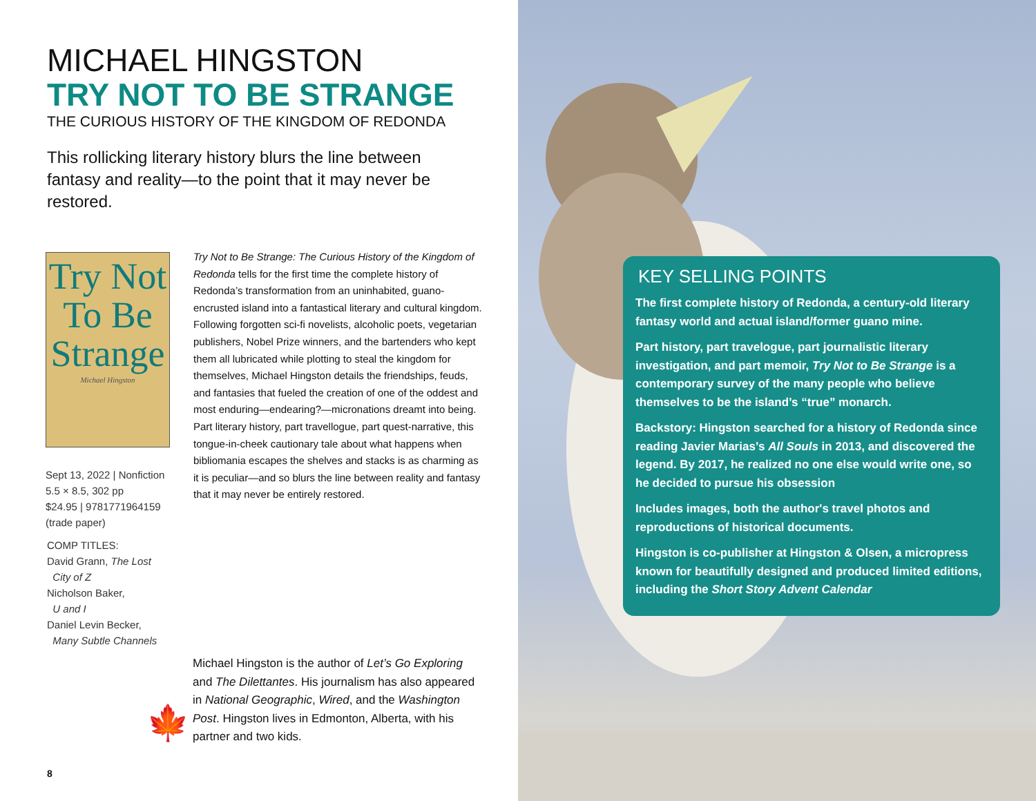MICHAEL HINGSTON
TRY NOT TO BE STRANGE
THE CURIOUS HISTORY OF THE KINGDOM OF REDONDA
This rollicking literary history blurs the line between fantasy and reality—to the point that it may never be restored.
Try Not
To Be
Strange
Michael Hingston
Sept 13, 2022 | Nonfiction
5.5 × 8.5, 302 pp
$24.95 | 9781771964159
(trade paper)
COMP TITLES:
David Grann, The Lost
City of Z
Nicholson Baker,
U and I
Daniel Levin Becker,
Many Subtle Channels
Try Not to Be Strange: The Curious History of the Kingdom of Redonda tells for the first time the complete history of Redonda’s transformation from an uninhabited, guano-encrusted island into a fantastical literary and cultural kingdom. Following forgotten sci-fi novelists, alcoholic poets, vegetarian publishers, Nobel Prize winners, and the bartenders who kept them all lubricated while plotting to steal the kingdom for themselves, Michael Hingston details the friendships, feuds, and fantasies that fueled the creation of one of the oddest and most enduring—endearing?—micronations dreamt into being. Part literary history, part travellogue, part quest-narrative, this tongue-in-cheek cautionary tale about what happens when bibliomania escapes the shelves and stacks is as charming as it is peculiar—and so blurs the line between reality and fantasy that it may never be entirely restored.
🍁
Michael Hingston is the author of Let’s Go Exploring and The Dilettantes. His journalism has also appeared in National Geographic, Wired, and the Washington Post. Hingston lives in Edmonton, Alberta, with his partner and two kids.
8
KEY SELLING POINTS
The first complete history of Redonda, a century-old literary fantasy world and actual island/former guano mine.
Part history, part travelogue, part journalistic literary investigation, and part memoir, Try Not to Be Strange is a contemporary survey of the many people who believe themselves to be the island’s “true” monarch.
Backstory: Hingston searched for a history of Redonda since reading Javier Marias’s All Souls in 2013, and discovered the legend. By 2017, he realized no one else would write one, so he decided to pursue his obsession
Includes images, both the author's travel photos and reproductions of historical documents.
Hingston is co-publisher at Hingston & Olsen, a micropress known for beautifully designed and produced limited editions, including the Short Story Advent Calendar